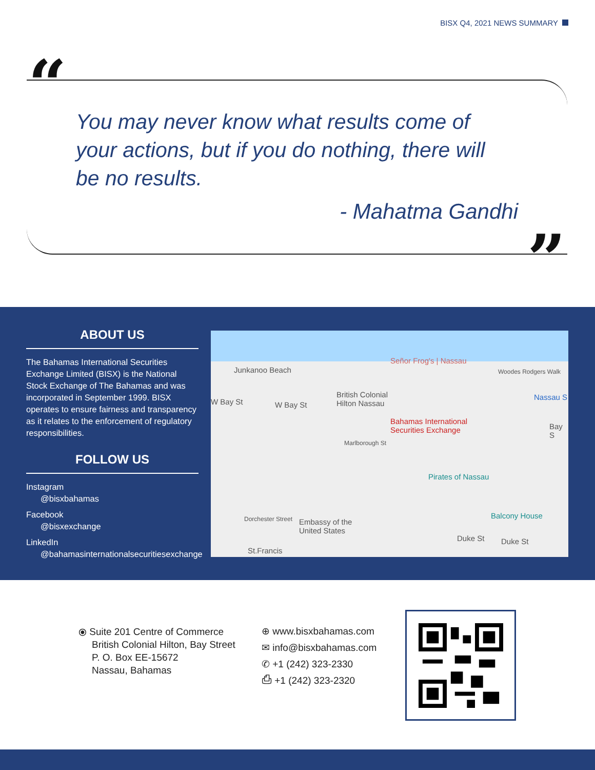BISX Q4, 2021 NEWS SUMMARY
“
You may never know what results come of your actions, but if you do nothing, there will be no results.
- Mahatma Gandhi
”
ABOUT US
The Bahamas International Securities Exchange Limited (BISX) is the National Stock Exchange of The Bahamas and was incorporated in September 1999. BISX operates to ensure fairness and transparency as it relates to the enforcement of regulatory responsibilities.
FOLLOW US
Instagram
@bisxbahamas
Facebook
@bisxexchange
LinkedIn
@bahamasinternationalsecuritiesexchange
Junkanoo Beach
Señor Frog's | Nassau
Woodes Rodgers Walk
W Bay St W Bay St
British Colonial
Hilton Nassau
Nassau S
Bahamas International
Securities Exchange
Bay S
Marlborough St
Pirates of Nassau
Balcony House
Embassy of the
United States
Dorchester Street
Duke St Duke St
St.Francis
⦿ Suite 201 Centre of Commerce
British Colonial Hilton, Bay Street
P. O. Box EE-15672
Nassau, Bahamas
⊕ www.bisxbahamas.com
✉ info@bisxbahamas.com
✆ +1 (242) 323-2330
⎙ +1 (242) 323-2320